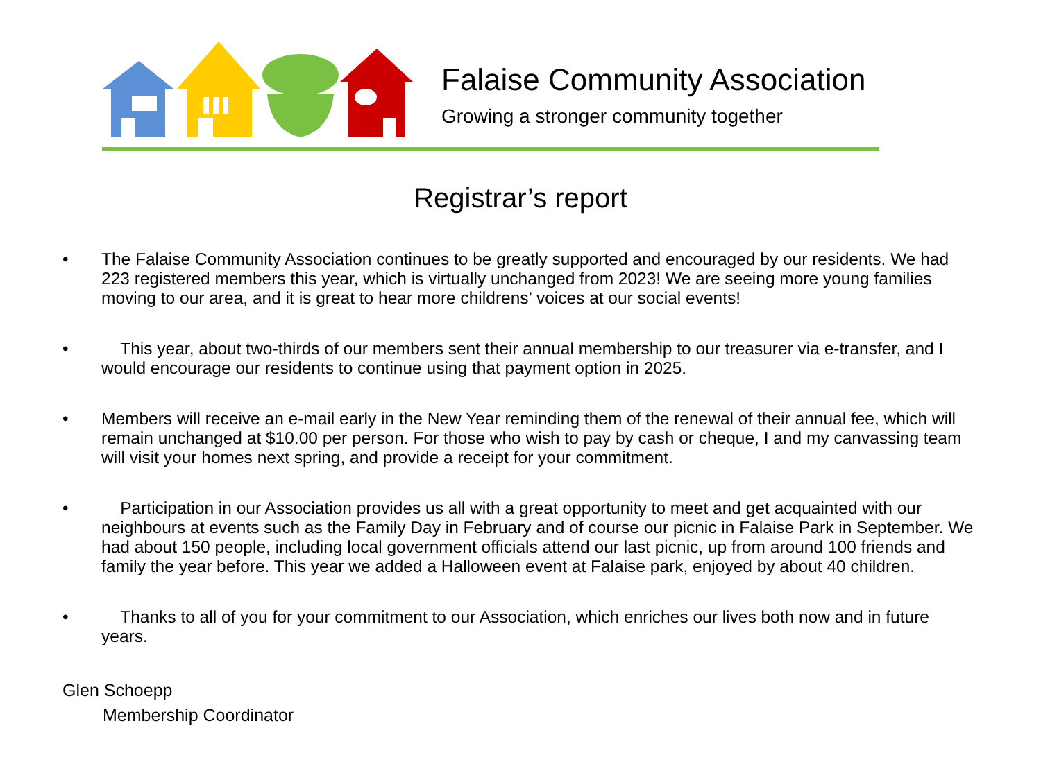Falaise Community Association
Growing a stronger community together
Registrar’s report
• The Falaise Community Association continues to be greatly supported and encouraged by our residents. We had 223 registered members this year, which is virtually unchanged from 2023! We are seeing more young families moving to our area, and it is great to hear more childrens’ voices at our social events!
• This year, about two-thirds of our members sent their annual membership to our treasurer via e-transfer, and I would encourage our residents to continue using that payment option in 2025.
• Members will receive an e-mail early in the New Year reminding them of the renewal of their annual fee, which will remain unchanged at $10.00 per person. For those who wish to pay by cash or cheque, I and my canvassing team will visit your homes next spring, and provide a receipt for your commitment.
• Participation in our Association provides us all with a great opportunity to meet and get acquainted with our neighbours at events such as the Family Day in February and of course our picnic in Falaise Park in September. We had about 150 people, including local government officials attend our last picnic, up from around 100 friends and family the year before. This year we added a Halloween event at Falaise park, enjoyed by about 40 children.
• Thanks to all of you for your commitment to our Association, which enriches our lives both now and in future years.
Glen Schoepp
Membership Coordinator